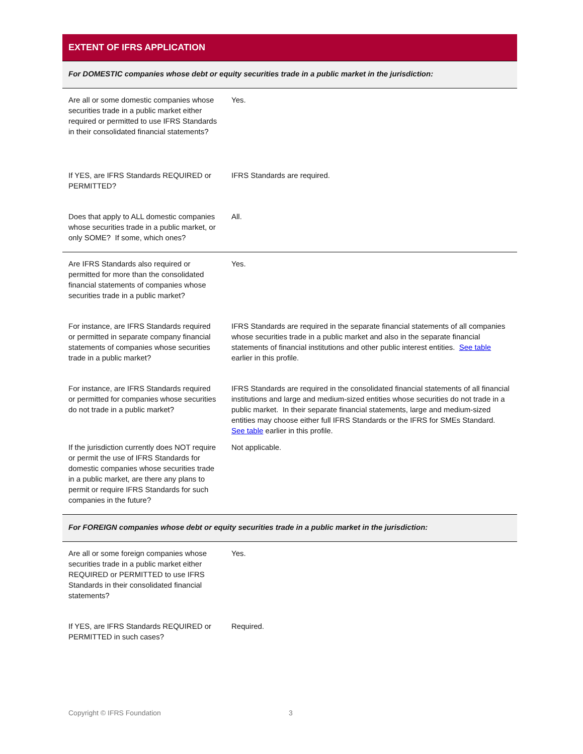| EXTENT OF IFRS APPLICATION | |
| For DOMESTIC companies whose debt or equity securities trade in a public market in the jurisdiction: | |
| Are all or some domestic companies whose securities trade in a public market either required or permitted to use IFRS Standards in their consolidated financial statements? | Yes. |
| If YES, are IFRS Standards REQUIRED or PERMITTED? | IFRS Standards are required. |
| Does that apply to ALL domestic companies whose securities trade in a public market, or only SOME? If some, which ones? | All. |
| Are IFRS Standards also required or permitted for more than the consolidated financial statements of companies whose securities trade in a public market? | Yes. |
| For instance, are IFRS Standards required or permitted in separate company financial statements of companies whose securities trade in a public market? | IFRS Standards are required in the separate financial statements of all companies whose securities trade in a public market and also in the separate financial statements of financial institutions and other public interest entities. See table earlier in this profile. |
| For instance, are IFRS Standards required or permitted for companies whose securities do not trade in a public market? | IFRS Standards are required in the consolidated financial statements of all financial institutions and large and medium-sized entities whose securities do not trade in a public market. In their separate financial statements, large and medium-sized entities may choose either full IFRS Standards or the IFRS for SMEs Standard. See table earlier in this profile. |
| If the jurisdiction currently does NOT require or permit the use of IFRS Standards for domestic companies whose securities trade in a public market, are there any plans to permit or require IFRS Standards for such companies in the future? | Not applicable. |
| For FOREIGN companies whose debt or equity securities trade in a public market in the jurisdiction: | |
| Are all or some foreign companies whose securities trade in a public market either REQUIRED or PERMITTED to use IFRS Standards in their consolidated financial statements? | Yes. |
| If YES, are IFRS Standards REQUIRED or PERMITTED in such cases? | Required. |
Copyright © IFRS Foundation 3